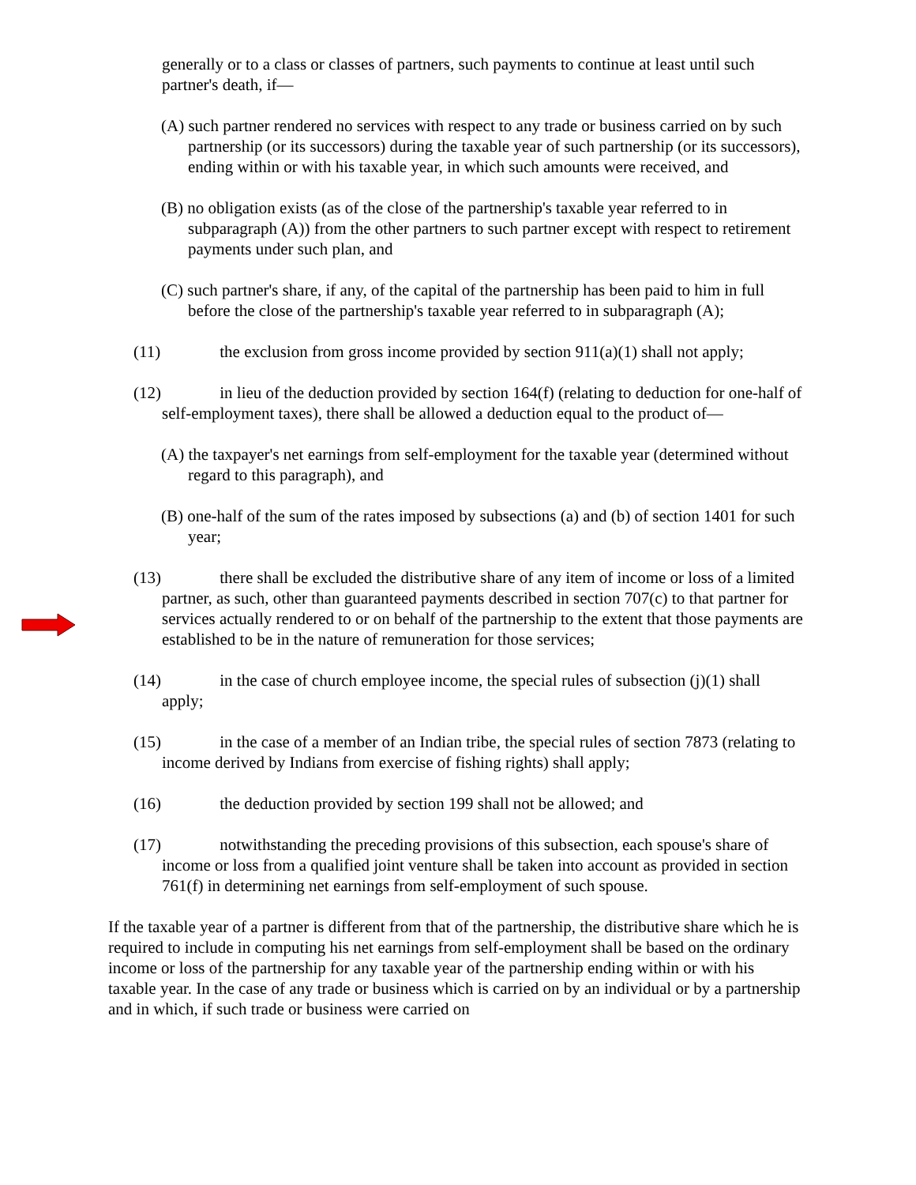generally or to a class or classes of partners, such payments to continue at least until such partner's death, if—
(A) such partner rendered no services with respect to any trade or business carried on by such partnership (or its successors) during the taxable year of such partnership (or its successors), ending within or with his taxable year, in which such amounts were received, and
(B) no obligation exists (as of the close of the partnership's taxable year referred to in subparagraph (A)) from the other partners to such partner except with respect to retirement payments under such plan, and
(C) such partner's share, if any, of the capital of the partnership has been paid to him in full before the close of the partnership's taxable year referred to in subparagraph (A);
(11) the exclusion from gross income provided by section 911(a)(1) shall not apply;
(12) in lieu of the deduction provided by section 164(f) (relating to deduction for one-half of self-employment taxes), there shall be allowed a deduction equal to the product of—
(A) the taxpayer's net earnings from self-employment for the taxable year (determined without regard to this paragraph), and
(B) one-half of the sum of the rates imposed by subsections (a) and (b) of section 1401 for such year;
(13) there shall be excluded the distributive share of any item of income or loss of a limited partner, as such, other than guaranteed payments described in section 707(c) to that partner for services actually rendered to or on behalf of the partnership to the extent that those payments are established to be in the nature of remuneration for those services;
(14) in the case of church employee income, the special rules of subsection (j)(1) shall apply;
(15) in the case of a member of an Indian tribe, the special rules of section 7873 (relating to income derived by Indians from exercise of fishing rights) shall apply;
(16) the deduction provided by section 199 shall not be allowed; and
(17) notwithstanding the preceding provisions of this subsection, each spouse's share of income or loss from a qualified joint venture shall be taken into account as provided in section 761(f) in determining net earnings from self-employment of such spouse.
If the taxable year of a partner is different from that of the partnership, the distributive share which he is required to include in computing his net earnings from self-employment shall be based on the ordinary income or loss of the partnership for any taxable year of the partnership ending within or with his taxable year. In the case of any trade or business which is carried on by an individual or by a partnership and in which, if such trade or business were carried on